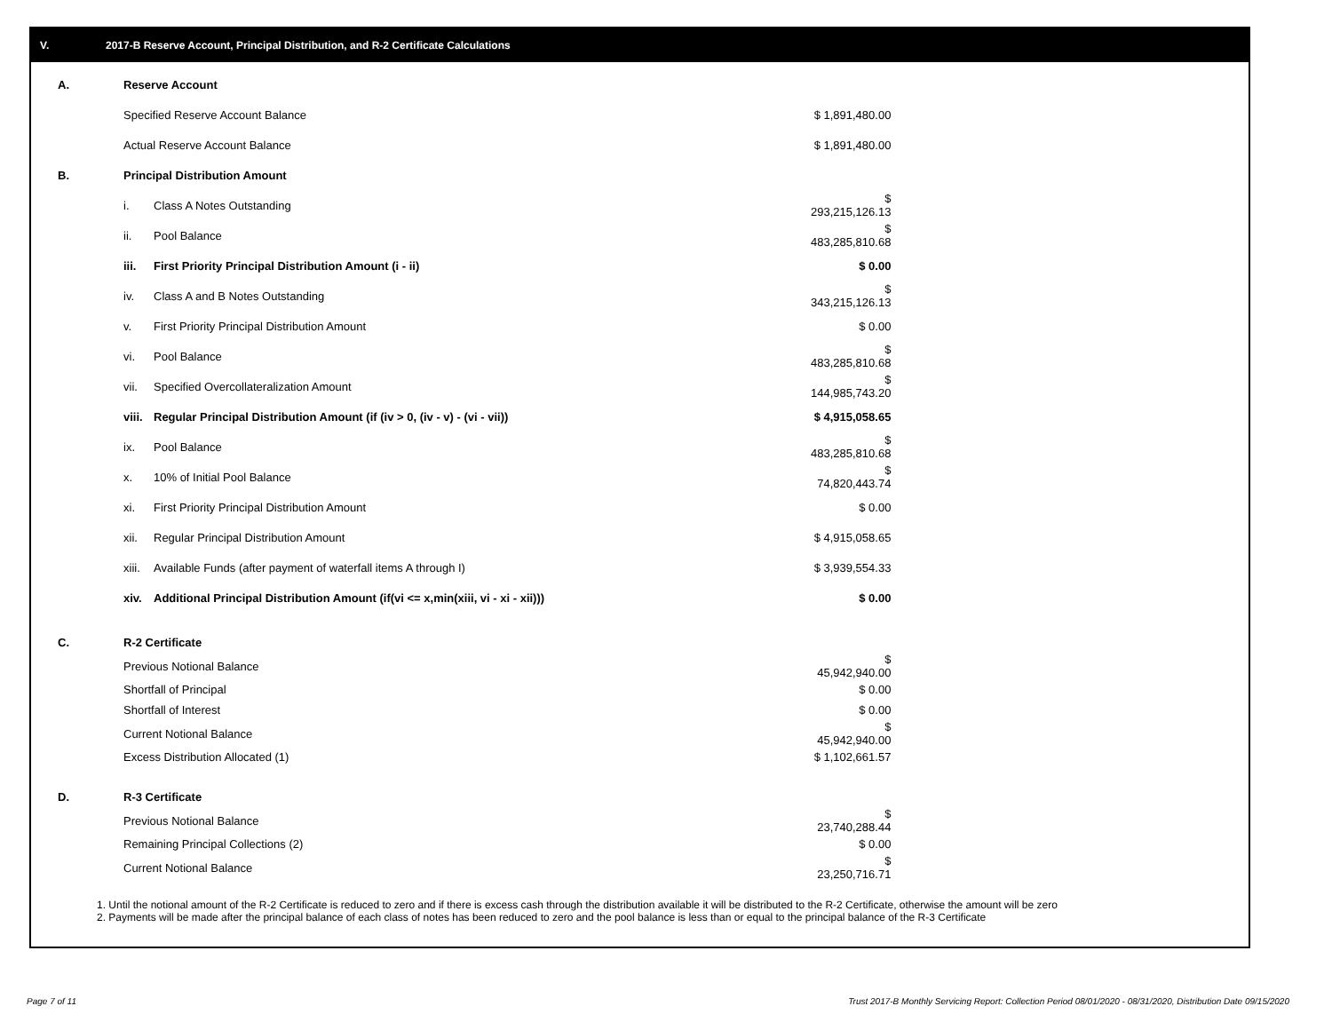V. 2017-B Reserve Account, Principal Distribution, and R-2 Certificate Calculations
| A. | Reserve Account | | |
| | Specified Reserve Account Balance | | $ 1,891,480.00 |
| | Actual Reserve Account Balance | | $ 1,891,480.00 |
| B. | Principal Distribution Amount | | |
| | i. | Class A Notes Outstanding | $ 293,215,126.13 |
| | ii. | Pool Balance | $ 483,285,810.68 |
| | iii. | First Priority Principal Distribution Amount (i - ii) | $ 0.00 |
| | iv. | Class A and B Notes Outstanding | $ 343,215,126.13 |
| | v. | First Priority Principal Distribution Amount | $ 0.00 |
| | vi. | Pool Balance | $ 483,285,810.68 |
| | vii. | Specified Overcollateralization Amount | $ 144,985,743.20 |
| | viii. | Regular Principal Distribution Amount (if (iv > 0, (iv - v) - (vi - vii)) | $ 4,915,058.65 |
| | ix. | Pool Balance | $ 483,285,810.68 |
| | x. | 10% of Initial Pool Balance | $ 74,820,443.74 |
| | xi. | First Priority Principal Distribution Amount | $ 0.00 |
| | xii. | Regular Principal Distribution Amount | $ 4,915,058.65 |
| | xiii. | Available Funds (after payment of waterfall items A through I) | $ 3,939,554.33 |
| | xiv. | Additional Principal Distribution Amount (if(vi <= x,min(xiii, vi - xi - xii))) | $ 0.00 |
| C. | R-2 Certificate | | |
| | Previous Notional Balance | | $ 45,942,940.00 |
| | Shortfall of Principal | | $ 0.00 |
| | Shortfall of Interest | | $ 0.00 |
| | Current Notional Balance | | $ 45,942,940.00 |
| | Excess Distribution Allocated (1) | | $ 1,102,661.57 |
| D. | R-3 Certificate | | |
| | Previous Notional Balance | | $ 23,740,288.44 |
| | Remaining Principal Collections (2) | | $ 0.00 |
| | Current Notional Balance | | $ 23,250,716.71 |
1. Until the notional amount of the R-2 Certificate is reduced to zero and if there is excess cash through the distribution available it will be distributed to the R-2 Certificate, otherwise the amount will be zero
2. Payments will be made after the principal balance of each class of notes has been reduced to zero and the pool balance is less than or equal to the principal balance of the R-3 Certificate
Page 7 of 11
Trust 2017-B Monthly Servicing Report: Collection Period 08/01/2020 - 08/31/2020, Distribution Date 09/15/2020